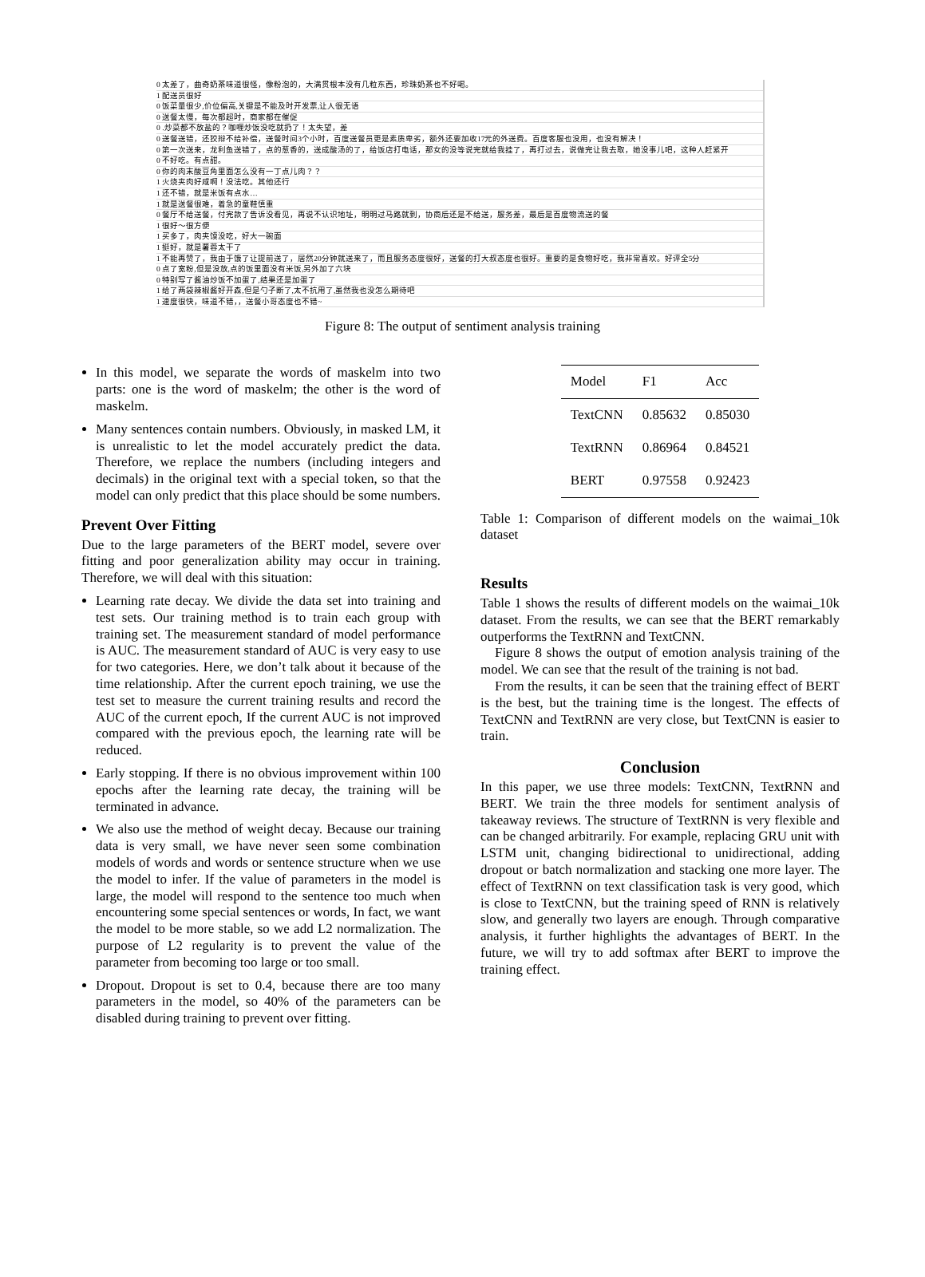0 太差了，曲奇奶茶味道很怪，像粉泡的，大满贯根本没有几粒东西，珍珠奶茶也不好喝。
1 配送员很好
0 饭菜量很少,价位偏高,关键是不能及时开发票,让人很无语
0 送餐太慢，每次都超时，商家都在催促
0 .炒菜都不放盐的？咖喱炒饭没吃就扔了！太失望，差
0 送餐送错，还狡辩不给补偿，送餐时间3个小时，百度送餐员更是素质卑劣，额外还要加收17元的外送费。百度客服也没用，也没有解决！
0 第一次送来，龙利鱼送错了，点的葱香的，送成酸汤的了，给饭店打电话，那女的没等说完就给我挂了，再打过去，说做完让我去取，她没事儿吧，这种人赶紧开
0 不好吃。有点甜。
0 你的肉末酸豆角里面怎么没有一丁点儿肉？？
1 火烧夹肉好咸啊！没法吃。其他还行
1 还不错，就是米饭有点水…
1 就是送餐很难，着急的童鞋慎重
0 餐厅不给送餐，付完款了告诉没看见，再说不认识地址，明明过马路就到，协商后还是不给送，服务差，最后是百度物流送的餐
1 很好～很方便
1 买多了，肉夹馍没吃，好大一碗面
1 挺好，就是薯蓉太干了
1 不能再赞了，我由于饿了让提前送了，居然20分钟就送来了，而且服务态度很好，送餐的打大叔态度也很好。重要的是食物好吃，我非常喜欢。好评全5分
0 点了宽粉,但是没放,点的饭里面没有米饭,另外加了六块
0 特别写了酱油炒饭不加蛋了,结果还是加蛋了
1 给了两袋辣椒酱好开森,但是勺子断了,太不抗用了,虽然我也没怎么期待吧
1 速度很快，味道不错，，送餐小哥态度也不错~
Figure 8: The output of sentiment analysis training
In this model, we separate the words of maskelm into two parts: one is the word of maskelm; the other is the word of maskelm.
Many sentences contain numbers. Obviously, in masked LM, it is unrealistic to let the model accurately predict the data. Therefore, we replace the numbers (including integers and decimals) in the original text with a special token, so that the model can only predict that this place should be some numbers.
Prevent Over Fitting
Due to the large parameters of the BERT model, severe over fitting and poor generalization ability may occur in training. Therefore, we will deal with this situation:
Learning rate decay. We divide the data set into training and test sets. Our training method is to train each group with training set. The measurement standard of model performance is AUC. The measurement standard of AUC is very easy to use for two categories. Here, we don’t talk about it because of the time relationship. After the current epoch training, we use the test set to measure the current training results and record the AUC of the current epoch, If the current AUC is not improved compared with the previous epoch, the learning rate will be reduced.
Early stopping. If there is no obvious improvement within 100 epochs after the learning rate decay, the training will be terminated in advance.
We also use the method of weight decay. Because our training data is very small, we have never seen some combination models of words and words or sentence structure when we use the model to infer. If the value of parameters in the model is large, the model will respond to the sentence too much when encountering some special sentences or words, In fact, we want the model to be more stable, so we add L2 normalization. The purpose of L2 regularity is to prevent the value of the parameter from becoming too large or too small.
Dropout. Dropout is set to 0.4, because there are too many parameters in the model, so 40% of the parameters can be disabled during training to prevent over fitting.
| Model | F1 | Acc |
| --- | --- | --- |
| TextCNN | 0.85632 | 0.85030 |
| TextRNN | 0.86964 | 0.84521 |
| BERT | 0.97558 | 0.92423 |
Table 1: Comparison of different models on the waimai_10k dataset
Results
Table 1 shows the results of different models on the waimai_10k dataset. From the results, we can see that the BERT remarkably outperforms the TextRNN and TextCNN.
Figure 8 shows the output of emotion analysis training of the model. We can see that the result of the training is not bad.
From the results, it can be seen that the training effect of BERT is the best, but the training time is the longest. The effects of TextCNN and TextRNN are very close, but TextCNN is easier to train.
Conclusion
In this paper, we use three models: TextCNN, TextRNN and BERT. We train the three models for sentiment analysis of takeaway reviews. The structure of TextRNN is very flexible and can be changed arbitrarily. For example, replacing GRU unit with LSTM unit, changing bidirectional to unidirectional, adding dropout or batch normalization and stacking one more layer. The effect of TextRNN on text classification task is very good, which is close to TextCNN, but the training speed of RNN is relatively slow, and generally two layers are enough. Through comparative analysis, it further highlights the advantages of BERT. In the future, we will try to add softmax after BERT to improve the training effect.